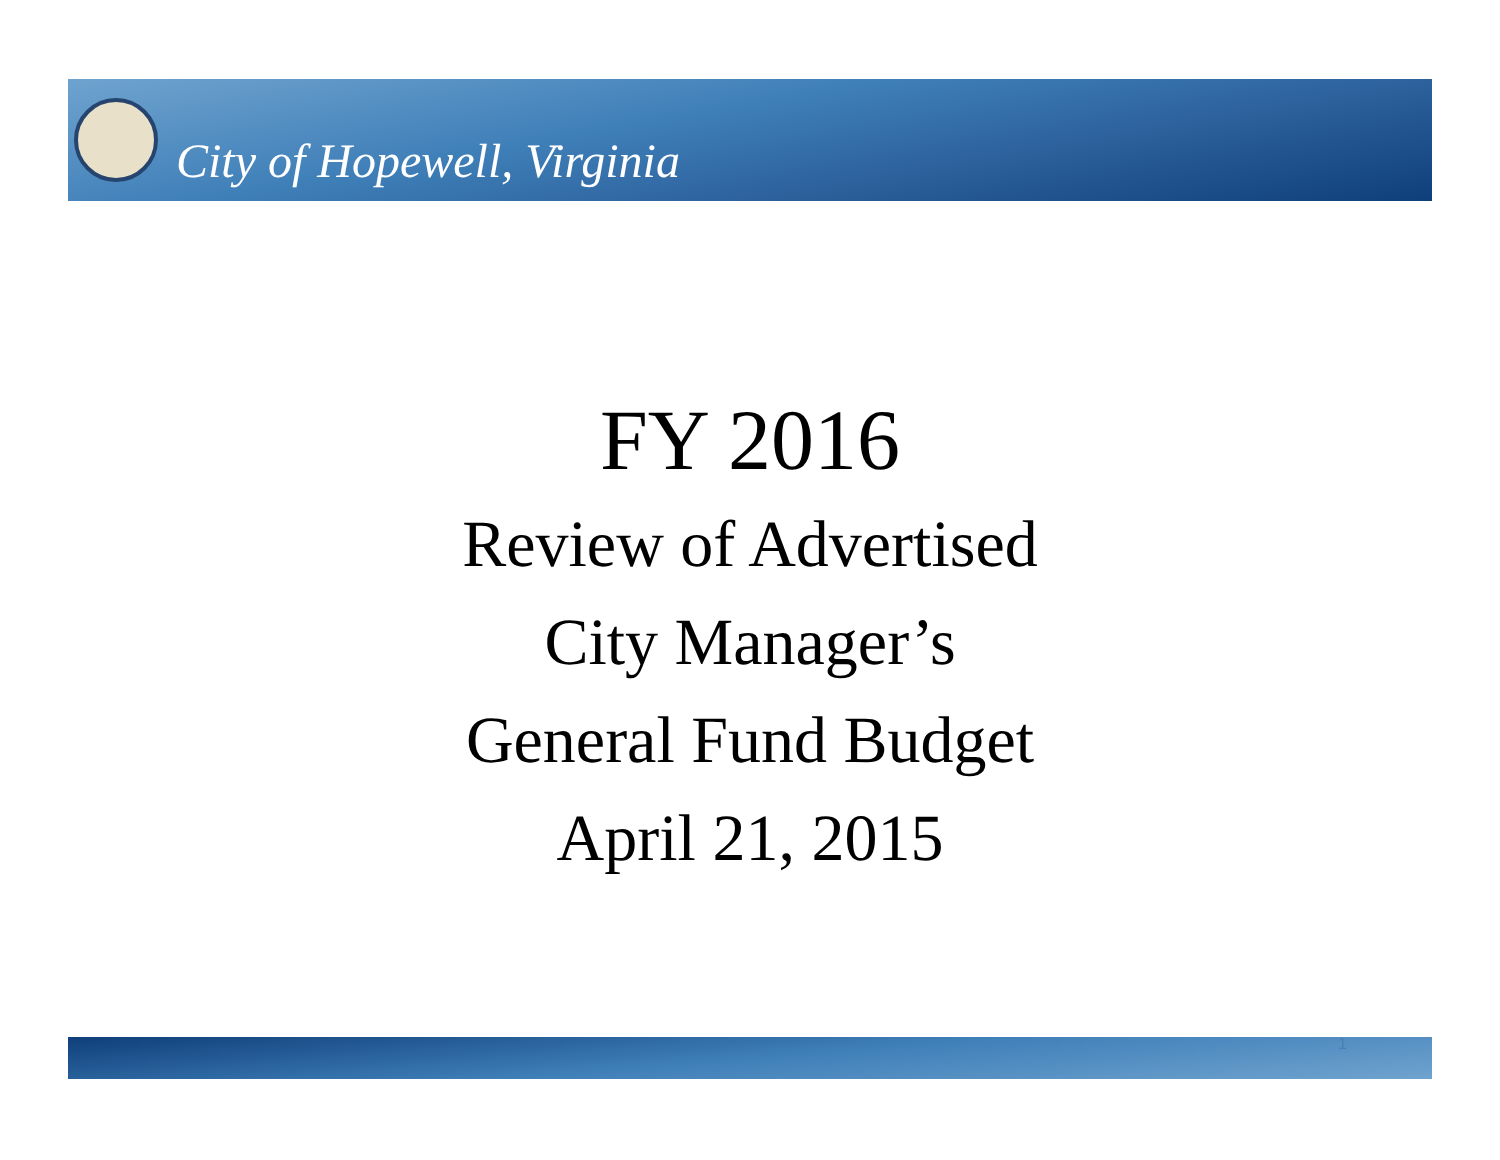City of Hopewell, Virginia
FY 2016
Review of Advertised
City Manager’s
General Fund Budget
April 21, 2015
1